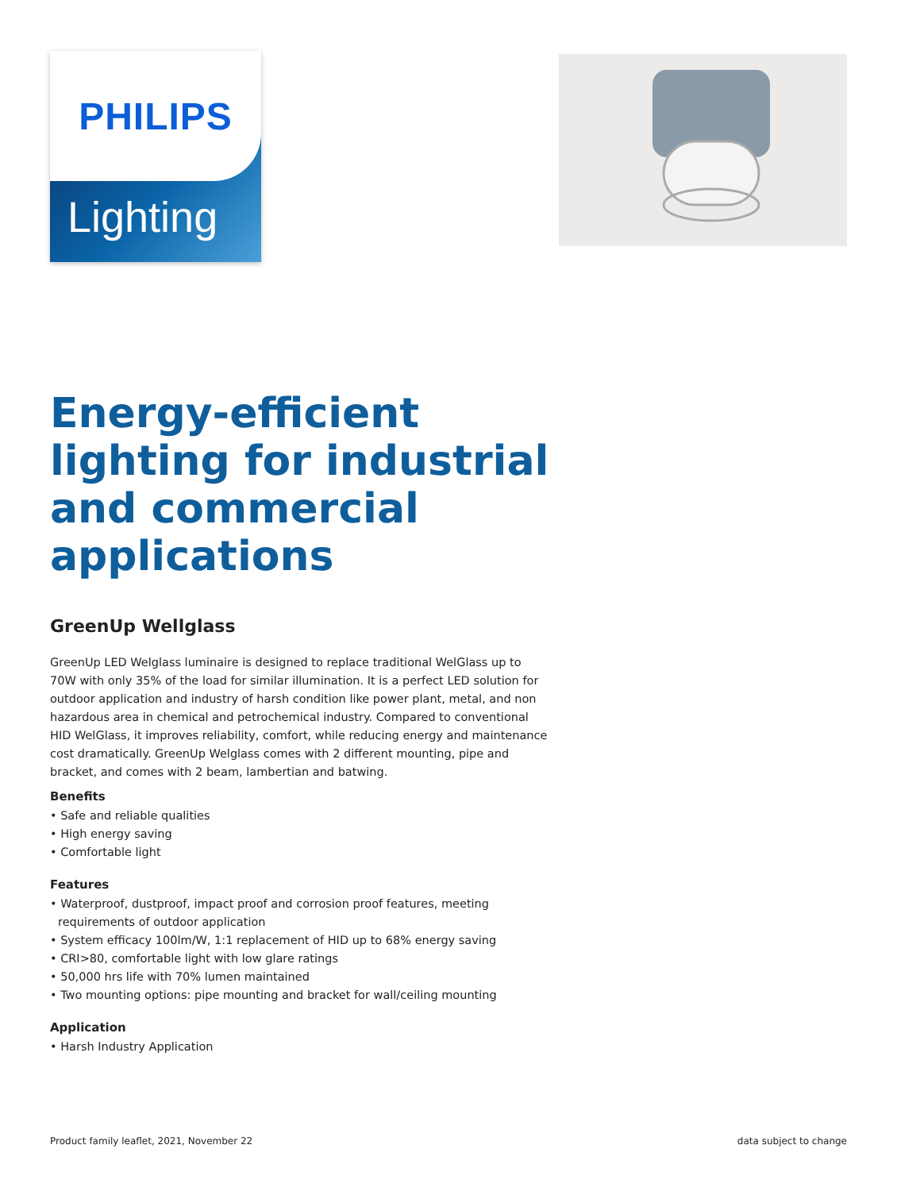PHILIPS
Lighting
Energy-efficient lighting for industrial and commercial applications
GreenUp Wellglass
GreenUp LED Welglass luminaire is designed to replace traditional WelGlass up to 70W with only 35% of the load for similar illumination. It is a perfect LED solution for outdoor application and industry of harsh condition like power plant, metal, and non hazardous area in chemical and petrochemical industry. Compared to conventional HID WelGlass, it improves reliability, comfort, while reducing energy and maintenance cost dramatically. GreenUp Welglass comes with 2 different mounting, pipe and bracket, and comes with 2 beam, lambertian and batwing.
Benefits
• Safe and reliable qualities
• High energy saving
• Comfortable light
Features
• Waterproof, dustproof, impact proof and corrosion proof features, meeting requirements of outdoor application
• System efficacy 100lm/W, 1:1 replacement of HID up to 68% energy saving
• CRI>80, comfortable light with low glare ratings
• 50,000 hrs life with 70% lumen maintained
• Two mounting options: pipe mounting and bracket for wall/ceiling mounting
Application
• Harsh Industry Application
Product family leaflet, 2021, November 22 data subject to change